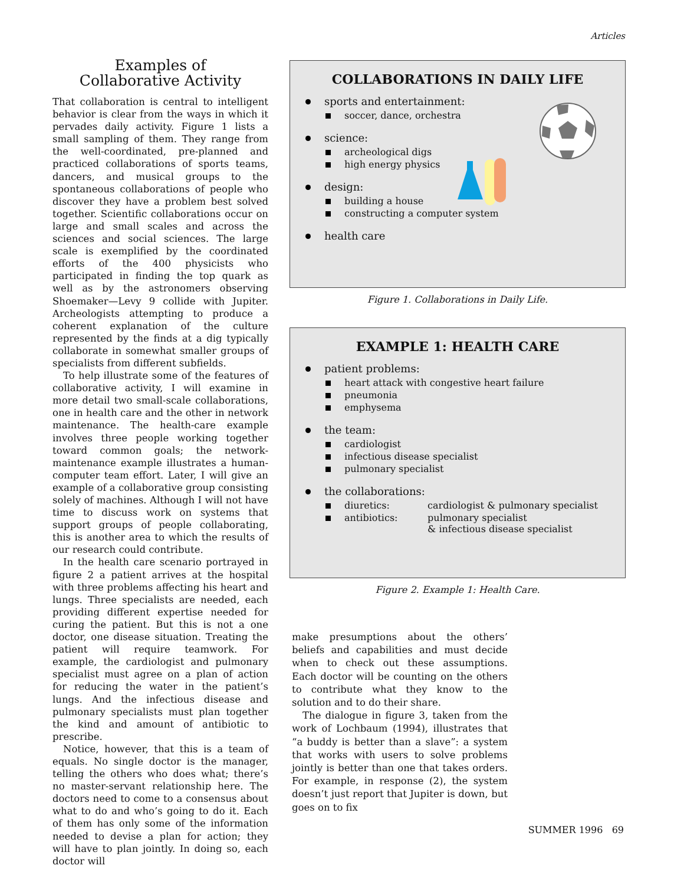Articles
Examples of
Collaborative Activity
That collaboration is central to intelligent behavior is clear from the ways in which it pervades daily activity. Figure 1 lists a small sampling of them. They range from the well-coordinated, pre-planned and practiced collaborations of sports teams, dancers, and musical groups to the spontaneous collaborations of people who discover they have a problem best solved together. Scientific collaborations occur on large and small scales and across the sciences and social sciences. The large scale is exemplified by the coordinated efforts of the 400 physicists who participated in finding the top quark as well as by the astronomers observing Shoemaker—Levy 9 collide with Jupiter. Archeologists attempting to produce a coherent explanation of the culture represented by the finds at a dig typically collaborate in somewhat smaller groups of specialists from different subfields.
To help illustrate some of the features of collaborative activity, I will examine in more detail two small-scale collaborations, one in health care and the other in network maintenance. The health-care example involves three people working together toward common goals; the network-maintenance example illustrates a human-computer team effort. Later, I will give an example of a collaborative group consisting solely of machines. Although I will not have time to discuss work on systems that support groups of people collaborating, this is another area to which the results of our research could contribute.
In the health care scenario portrayed in figure 2 a patient arrives at the hospital with three problems affecting his heart and lungs. Three specialists are needed, each providing different expertise needed for curing the patient. But this is not a one doctor, one disease situation. Treating the patient will require teamwork. For example, the cardiologist and pulmonary specialist must agree on a plan of action for reducing the water in the patient’s lungs. And the infectious disease and pulmonary specialists must plan together the kind and amount of antibiotic to prescribe.
Notice, however, that this is a team of equals. No single doctor is the manager, telling the others who does what; there’s no master-servant relationship here. The doctors need to come to a consensus about what to do and who’s going to do it. Each of them has only some of the information needed to devise a plan for action; they will have to plan jointly. In doing so, each doctor will
COLLABORATIONS IN DAILY LIFE
sports and entertainment:
soccer, dance, orchestra
science:
archeological digs
high energy physics
design:
building a house
constructing a computer system
health care
Figure 1. Collaborations in Daily Life.
EXAMPLE 1: HEALTH CARE
patient problems:
heart attack with congestive heart failure
pneumonia
emphysema
the team:
cardiologist
infectious disease specialist
pulmonary specialist
the collaborations:
diuretics: cardiologist & pulmonary specialist
antibiotics: pulmonary specialist
& infectious disease specialist
Figure 2. Example 1: Health Care.
make presumptions about the others’ beliefs and capabilities and must decide when to check out these assumptions. Each doctor will be counting on the others to contribute what they know to the solution and to do their share.
The dialogue in figure 3, taken from the work of Lochbaum (1994), illustrates that “a buddy is better than a slave”: a system that works with users to solve problems jointly is better than one that takes orders. For example, in response (2), the system doesn’t just report that Jupiter is down, but goes on to fix
SUMMER 1996 69